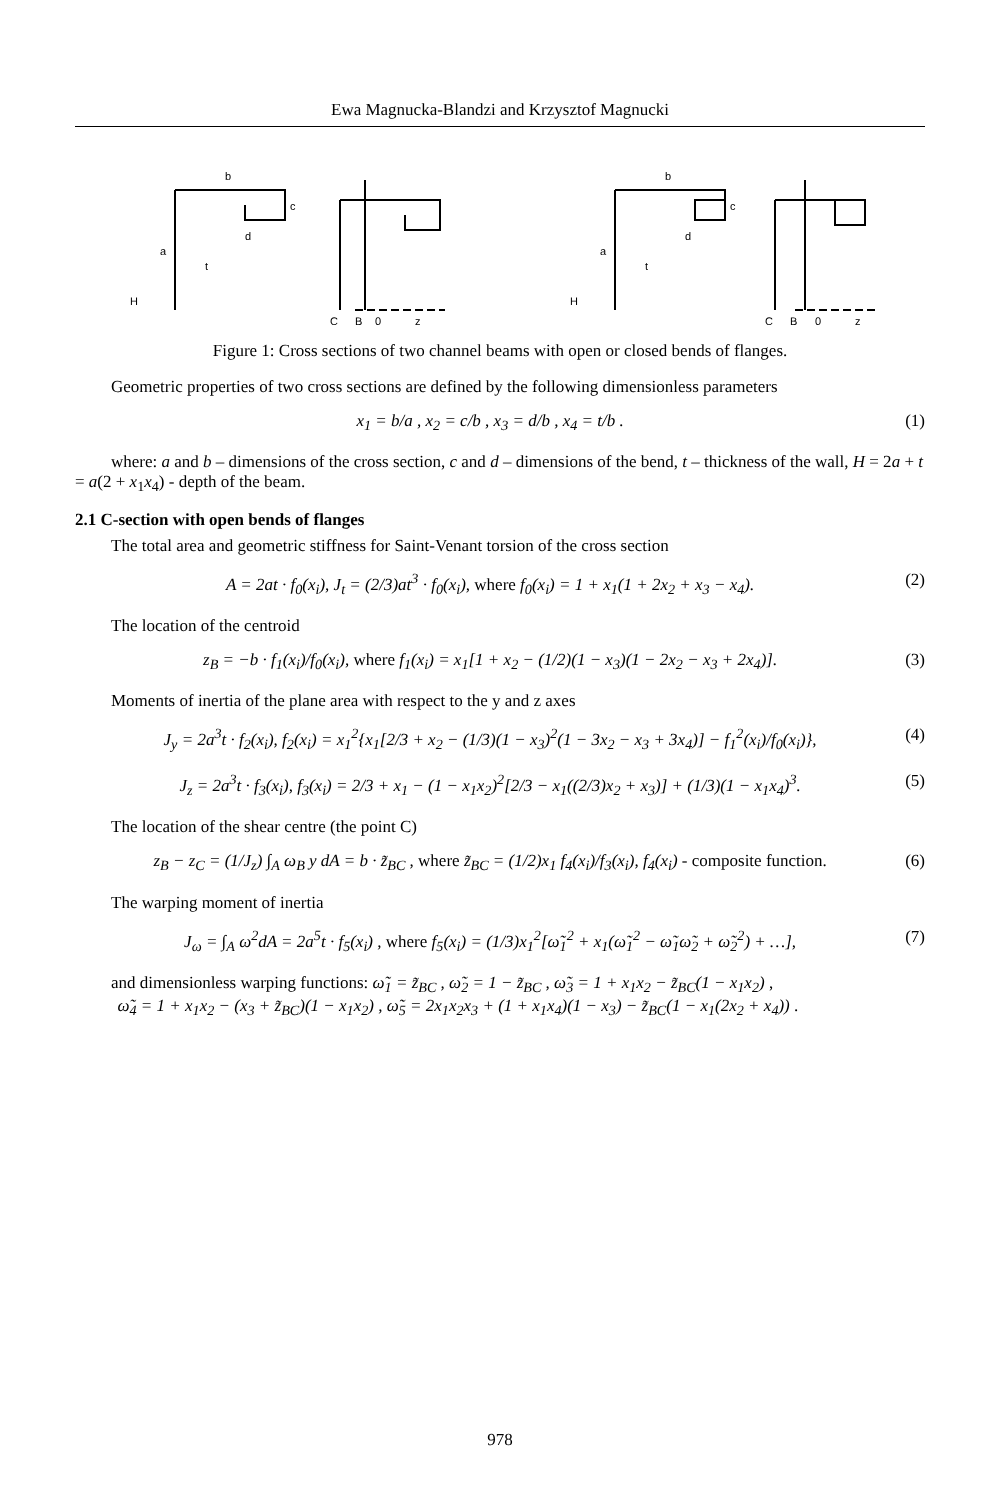Ewa Magnucka-Blandzi and Krzysztof Magnucki
b
a
H
t
d
c
C
B
0
z
b
a
H
t
d
c
C
B
0
z
Figure 1: Cross sections of two channel beams with open or closed bends of flanges.
Geometric properties of two cross sections are defined by the following dimensionless parameters
x<sub>1</sub> = b/a , x<sub>2</sub> = c/b , x<sub>3</sub> = d/b , x<sub>4</sub> = t/b . (1)
where: a and b – dimensions of the cross section, c and d – dimensions of the bend, t – thickness of the wall, H = 2a + t = a(2 + x<sub>1</sub>x<sub>4</sub>) - depth of the beam.
2.1 C-section with open bends of flanges
The total area and geometric stiffness for Saint-Venant torsion of the cross section
A = 2at · f<sub>0</sub>(x<sub>i</sub>), J<sub>t</sub> = (2/3)at<sup>3</sup> · f<sub>0</sub>(x<sub>i</sub>), where f<sub>0</sub>(x<sub>i</sub>) = 1 + x<sub>1</sub>(1 + 2x<sub>2</sub> + x<sub>3</sub> − x<sub>4</sub>). (2)
The location of the centroid
z<sub>B</sub> = −b · f<sub>1</sub>(x<sub>i</sub>)/f<sub>0</sub>(x<sub>i</sub>), where f<sub>1</sub>(x<sub>i</sub>) = x<sub>1</sub>[1 + x<sub>2</sub> − (1/2)(1 − x<sub>3</sub>)(1 − 2x<sub>2</sub> − x<sub>3</sub> + 2x<sub>4</sub>)]. (3)
Moments of inertia of the plane area with respect to the y and z axes
J<sub>y</sub> = 2a<sup>3</sup>t · f<sub>2</sub>(x<sub>i</sub>), f<sub>2</sub>(x<sub>i</sub>) = x<sub>1</sub><sup>2</sup>{x<sub>1</sub>[2/3 + x<sub>2</sub> − (1/3)(1 − x<sub>3</sub>)<sup>2</sup>(1 − 3x<sub>2</sub> − x<sub>3</sub> + 3x<sub>4</sub>)] − f<sub>1</sub><sup>2</sup>(x<sub>i</sub>)/f<sub>0</sub>(x<sub>i</sub>)}, (4)
J<sub>z</sub> = 2a<sup>3</sup>t · f<sub>3</sub>(x<sub>i</sub>), f<sub>3</sub>(x<sub>i</sub>) = 2/3 + x<sub>1</sub> − (1 − x<sub>1</sub>x<sub>2</sub>)<sup>2</sup>[2/3 − x<sub>1</sub>((2/3)x<sub>2</sub> + x<sub>3</sub>)] + (1/3)(1 − x<sub>1</sub>x<sub>4</sub>)<sup>3</sup>. (5)
The location of the shear centre (the point C)
z<sub>B</sub> − z<sub>C</sub> = (1/J<sub>z</sub>) ∫<sub>A</sub> ω<sub>B</sub> y dA = b · z̃<sub>BC</sub> , where z̃<sub>BC</sub> = (1/2)x<sub>1</sub> f<sub>4</sub>(x<sub>i</sub>)/f<sub>3</sub>(x<sub>i</sub>), f<sub>4</sub>(x<sub>i</sub>) - composite function. (6)
The warping moment of inertia
J<sub>ω</sub> = ∫<sub>A</sub> ω<sup>2</sup>dA = 2a<sup>5</sup>t · f<sub>5</sub>(x<sub>i</sub>) , where f<sub>5</sub>(x<sub>i</sub>) = (1/3)x<sub>1</sub><sup>2</sup>[ω̃<sub>1</sub><sup>2</sup> + x<sub>1</sub>(ω̃<sub>1</sub><sup>2</sup> − ω̃<sub>1</sub>ω̃<sub>2</sub> + ω̃<sub>2</sub><sup>2</sup>) + …], (7)
and dimensionless warping functions: ω̃<sub>1</sub> = z̃<sub>BC</sub> , ω̃<sub>2</sub> = 1 − z̃<sub>BC</sub> , ω̃<sub>3</sub> = 1 + x<sub>1</sub>x<sub>2</sub> − z̃<sub>BC</sub>(1 − x<sub>1</sub>x<sub>2</sub>) ,
ω̃<sub>4</sub> = 1 + x<sub>1</sub>x<sub>2</sub> − (x<sub>3</sub> + z̃<sub>BC</sub>)(1 − x<sub>1</sub>x<sub>2</sub>) , ω̃<sub>5</sub> = 2x<sub>1</sub>x<sub>2</sub>x<sub>3</sub> + (1 + x<sub>1</sub>x<sub>4</sub>)(1 − x<sub>3</sub>) − z̃<sub>BC</sub>(1 − x<sub>1</sub>(2x<sub>2</sub> + x<sub>4</sub>)) .
978